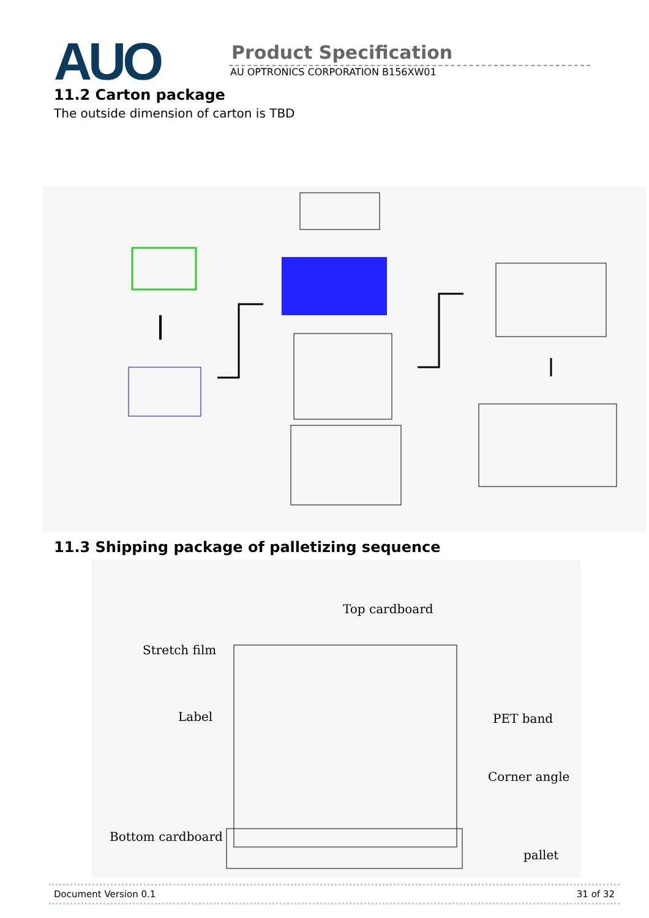AUO
Product Specification
AU OPTRONICS CORPORATION B156XW01
11.2 Carton package
The outside dimension of carton is TBD
11.3 Shipping package of palletizing sequence
Top cardboard
Stretch film
Label
PET band
Corner angle
Bottom cardboard
pallet
Document Version 0.1 31 of 32